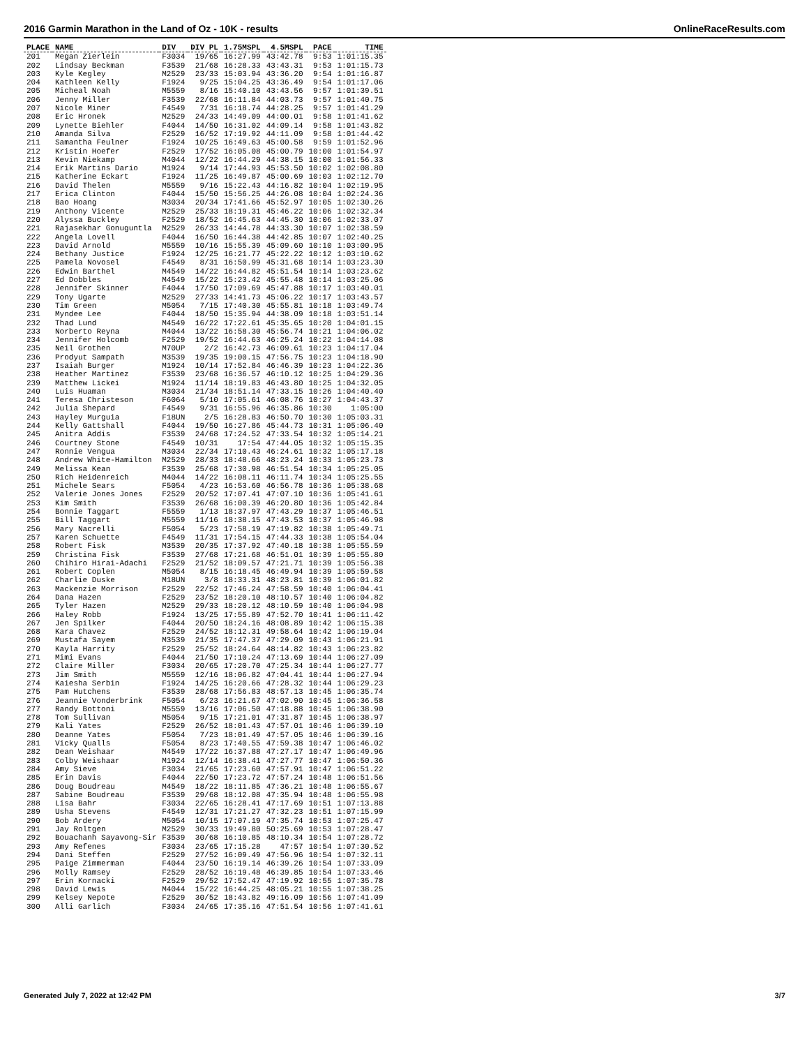2016 Garmin Marathon in the Land of Oz - 10K - results OnlineRaceResults.com
| PLACE | NAME | DIV | DIV PL | 1.75MSPL | 4.5MSPL | PACE | TIME |
| --- | --- | --- | --- | --- | --- | --- | --- |
| 201 | Megan Zierlein | F3034 | 19/65 | 16:27.99 | 43:42.78 | 9:53 | 1:01:15.35 |
| 202 | Lindsay Beckman | F3539 | 21/68 | 16:28.33 | 43:43.31 | 9:53 | 1:01:15.73 |
| 203 | Kyle Kegley | M2529 | 23/33 | 15:03.94 | 43:36.20 | 9:54 | 1:01:16.87 |
| 204 | Kathleen Kelly | F1924 | 9/25 | 15:04.25 | 43:36.49 | 9:54 | 1:01:17.06 |
| 205 | Micheal Noah | M5559 | 8/16 | 15:40.10 | 43:43.56 | 9:57 | 1:01:39.51 |
| 206 | Jenny Miller | F3539 | 22/68 | 16:11.84 | 44:03.73 | 9:57 | 1:01:40.75 |
| 207 | Nicole Miner | F4549 | 7/31 | 16:18.74 | 44:28.25 | 9:57 | 1:01:41.29 |
| 208 | Eric Hronek | M2529 | 24/33 | 14:49.09 | 44:00.01 | 9:58 | 1:01:41.62 |
| 209 | Lynette Biehler | F4044 | 14/50 | 16:31.02 | 44:09.14 | 9:58 | 1:01:43.82 |
| 210 | Amanda Silva | F2529 | 16/52 | 17:19.92 | 44:11.09 | 9:58 | 1:01:44.42 |
| 211 | Samantha Feulner | F1924 | 10/25 | 16:49.63 | 45:00.58 | 9:59 | 1:01:52.96 |
| 212 | Kristin Hoefer | F2529 | 17/52 | 16:05.08 | 45:00.79 | 10:00 | 1:01:54.97 |
| 213 | Kevin Niekamp | M4044 | 12/22 | 16:44.29 | 44:38.15 | 10:00 | 1:01:56.33 |
| 214 | Erik Martins Dario | M1924 | 9/14 | 17:44.93 | 45:53.50 | 10:02 | 1:02:08.80 |
| 215 | Katherine Eckart | F1924 | 11/25 | 16:49.87 | 45:00.69 | 10:03 | 1:02:12.70 |
| 216 | David Thelen | M5559 | 9/16 | 15:22.43 | 44:16.82 | 10:04 | 1:02:19.95 |
| 217 | Erica Clinton | F4044 | 15/50 | 15:56.25 | 44:26.08 | 10:04 | 1:02:24.36 |
| 218 | Bao Hoang | M3034 | 20/34 | 17:41.66 | 45:52.97 | 10:05 | 1:02:30.26 |
| 219 | Anthony Vicente | M2529 | 25/33 | 18:19.31 | 45:46.22 | 10:06 | 1:02:32.34 |
| 220 | Alyssa Buckley | F2529 | 18/52 | 16:45.63 | 44:45.30 | 10:06 | 1:02:33.07 |
| 221 | Rajasekhar Gonuguntla | M2529 | 26/33 | 14:44.78 | 44:33.30 | 10:07 | 1:02:38.59 |
| 222 | Angela Lovell | F4044 | 16/50 | 16:44.38 | 44:42.85 | 10:07 | 1:02:40.25 |
| 223 | David Arnold | M5559 | 10/16 | 15:55.39 | 45:09.60 | 10:10 | 1:03:00.95 |
| 224 | Bethany Justice | F1924 | 12/25 | 16:21.77 | 45:22.22 | 10:12 | 1:03:10.62 |
| 225 | Pamela Novosel | F4549 | 8/31 | 16:50.99 | 45:31.68 | 10:14 | 1:03:23.30 |
| 226 | Edwin Barthel | M4549 | 14/22 | 16:44.82 | 45:51.54 | 10:14 | 1:03:23.62 |
| 227 | Ed Dobbles | M4549 | 15/22 | 15:23.42 | 45:55.48 | 10:14 | 1:03:25.06 |
| 228 | Jennifer Skinner | F4044 | 17/50 | 17:09.69 | 45:47.88 | 10:17 | 1:03:40.01 |
| 229 | Tony Ugarte | M2529 | 27/33 | 14:41.73 | 45:06.22 | 10:17 | 1:03:43.57 |
| 230 | Tim Green | M5054 | 7/15 | 17:40.30 | 45:55.81 | 10:18 | 1:03:49.74 |
| 231 | Myndee Lee | F4044 | 18/50 | 15:35.94 | 44:38.09 | 10:18 | 1:03:51.14 |
| 232 | Thad Lund | M4549 | 16/22 | 17:22.61 | 45:35.65 | 10:20 | 1:04:01.15 |
| 233 | Norberto Reyna | M4044 | 13/22 | 16:58.30 | 45:56.74 | 10:21 | 1:04:06.02 |
| 234 | Jennifer Holcomb | F2529 | 19/52 | 16:44.63 | 46:25.24 | 10:22 | 1:04:14.08 |
| 235 | Neil Grothen | M70UP | 2/2 | 16:42.73 | 46:09.61 | 10:23 | 1:04:17.04 |
| 236 | Prodyut Sampath | M3539 | 19/35 | 19:00.15 | 47:56.75 | 10:23 | 1:04:18.90 |
| 237 | Isaiah Burger | M1924 | 10/14 | 17:52.84 | 46:46.39 | 10:23 | 1:04:22.36 |
| 238 | Heather Martinez | F3539 | 23/68 | 16:36.57 | 46:10.12 | 10:25 | 1:04:29.36 |
| 239 | Matthew Lickei | M1924 | 11/14 | 18:19.83 | 46:43.80 | 10:25 | 1:04:32.05 |
| 240 | Luis Huaman | M3034 | 21/34 | 18:51.14 | 47:33.15 | 10:26 | 1:04:40.40 |
| 241 | Teresa Christeson | F6064 | 5/10 | 17:05.61 | 46:08.76 | 10:27 | 1:04:43.37 |
| 242 | Julia Shepard | F4549 | 9/31 | 16:55.96 | 46:35.86 | 10:30 | 1:05:00 |
| 243 | Hayley Murguia | F18UN | 2/5 | 16:28.83 | 46:50.70 | 10:30 | 1:05:03.31 |
| 244 | Kelly Gattshall | F4044 | 19/50 | 16:27.86 | 45:44.73 | 10:31 | 1:05:06.40 |
| 245 | Anitra Addis | F3539 | 24/68 | 17:24.52 | 47:33.54 | 10:32 | 1:05:14.21 |
| 246 | Courtney Stone | F4549 | 10/31 | 17:54 | 47:44.05 | 10:32 | 1:05:15.35 |
| 247 | Ronnie Vengua | M3034 | 22/34 | 17:10.43 | 46:24.61 | 10:32 | 1:05:17.18 |
| 248 | Andrew White-Hamilton | M2529 | 28/33 | 18:48.66 | 48:23.24 | 10:33 | 1:05:23.73 |
| 249 | Melissa Kean | F3539 | 25/68 | 17:30.98 | 46:51.54 | 10:34 | 1:05:25.05 |
| 250 | Rich Heidenreich | M4044 | 14/22 | 16:08.11 | 46:11.74 | 10:34 | 1:05:25.55 |
| 251 | Michele Sears | F5054 | 4/23 | 16:53.60 | 46:56.78 | 10:36 | 1:05:38.68 |
| 252 | Valerie Jones Jones | F2529 | 20/52 | 17:07.41 | 47:07.10 | 10:36 | 1:05:41.61 |
| 253 | Kim Smith | F3539 | 26/68 | 16:00.39 | 46:20.80 | 10:36 | 1:05:42.84 |
| 254 | Bonnie Taggart | F5559 | 1/13 | 18:37.97 | 47:43.29 | 10:37 | 1:05:46.51 |
| 255 | Bill Taggart | M5559 | 11/16 | 18:38.15 | 47:43.53 | 10:37 | 1:05:46.98 |
| 256 | Mary Nacrelli | F5054 | 5/23 | 17:58.19 | 47:19.82 | 10:38 | 1:05:49.71 |
| 257 | Karen Schuette | F4549 | 11/31 | 17:54.15 | 47:44.33 | 10:38 | 1:05:54.04 |
| 258 | Robert Fisk | M3539 | 20/35 | 17:37.92 | 47:40.18 | 10:38 | 1:05:55.59 |
| 259 | Christina Fisk | F3539 | 27/68 | 17:21.68 | 46:51.01 | 10:39 | 1:05:55.80 |
| 260 | Chihiro Hirai-Adachi | F2529 | 21/52 | 18:09.57 | 47:21.71 | 10:39 | 1:05:56.38 |
| 261 | Robert Coplen | M5054 | 8/15 | 16:18.45 | 46:49.94 | 10:39 | 1:05:59.58 |
| 262 | Charlie Duske | M18UN | 3/8 | 18:33.31 | 48:23.81 | 10:39 | 1:06:01.82 |
| 263 | Mackenzie Morrison | F2529 | 22/52 | 17:46.24 | 47:58.59 | 10:40 | 1:06:04.41 |
| 264 | Dana Hazen | F2529 | 23/52 | 18:20.10 | 48:10.57 | 10:40 | 1:06:04.82 |
| 265 | Tyler Hazen | M2529 | 29/33 | 18:20.12 | 48:10.59 | 10:40 | 1:06:04.98 |
| 266 | Haley Robb | F1924 | 13/25 | 17:55.89 | 47:52.70 | 10:41 | 1:06:11.42 |
| 267 | Jen Spilker | F4044 | 20/50 | 18:24.16 | 48:08.89 | 10:42 | 1:06:15.38 |
| 268 | Kara Chavez | F2529 | 24/52 | 18:12.31 | 49:58.64 | 10:42 | 1:06:19.04 |
| 269 | Mustafa Sayem | M3539 | 21/35 | 17:47.37 | 47:29.09 | 10:43 | 1:06:21.91 |
| 270 | Kayla Harrity | F2529 | 25/52 | 18:24.64 | 48:14.82 | 10:43 | 1:06:23.82 |
| 271 | Mimi Evans | F4044 | 21/50 | 17:10.24 | 47:13.69 | 10:44 | 1:06:27.09 |
| 272 | Claire Miller | F3034 | 20/65 | 17:20.70 | 47:25.34 | 10:44 | 1:06:27.77 |
| 273 | Jim Smith | M5559 | 12/16 | 18:06.82 | 47:04.41 | 10:44 | 1:06:27.94 |
| 274 | Kaiesha Serbin | F1924 | 14/25 | 16:20.66 | 47:28.32 | 10:44 | 1:06:29.23 |
| 275 | Pam Hutchens | F3539 | 28/68 | 17:56.83 | 48:57.13 | 10:45 | 1:06:35.74 |
| 276 | Jeannie Vonderbrink | F5054 | 6/23 | 16:21.67 | 47:02.90 | 10:45 | 1:06:36.58 |
| 277 | Randy Bottoni | M5559 | 13/16 | 17:06.50 | 47:18.88 | 10:45 | 1:06:38.90 |
| 278 | Tom Sullivan | M5054 | 9/15 | 17:21.01 | 47:31.87 | 10:45 | 1:06:38.97 |
| 279 | Kali Yates | F2529 | 26/52 | 18:01.43 | 47:57.01 | 10:46 | 1:06:39.10 |
| 280 | Deanne Yates | F5054 | 7/23 | 18:01.49 | 47:57.05 | 10:46 | 1:06:39.16 |
| 281 | Vicky Qualls | F5054 | 8/23 | 17:40.55 | 47:59.38 | 10:47 | 1:06:46.02 |
| 282 | Dean Weishaar | M4549 | 17/22 | 16:37.88 | 47:27.17 | 10:47 | 1:06:49.96 |
| 283 | Colby Weishaar | M1924 | 12/14 | 16:38.41 | 47:27.77 | 10:47 | 1:06:50.36 |
| 284 | Amy Sieve | F3034 | 21/65 | 17:23.60 | 47:57.91 | 10:47 | 1:06:51.22 |
| 285 | Erin Davis | F4044 | 22/50 | 17:23.72 | 47:57.24 | 10:48 | 1:06:51.56 |
| 286 | Doug Boudreau | M4549 | 18/22 | 18:11.85 | 47:36.21 | 10:48 | 1:06:55.67 |
| 287 | Sabine Boudreau | F3539 | 29/68 | 18:12.08 | 47:35.94 | 10:48 | 1:06:55.98 |
| 288 | Lisa Bahr | F3034 | 22/65 | 16:28.41 | 47:17.69 | 10:51 | 1:07:13.88 |
| 289 | Usha Stevens | F4549 | 12/31 | 17:21.27 | 47:32.23 | 10:51 | 1:07:15.99 |
| 290 | Bob Ardery | M5054 | 10/15 | 17:07.19 | 47:35.74 | 10:53 | 1:07:25.47 |
| 291 | Jay Roltgen | M2529 | 30/33 | 19:49.80 | 50:25.69 | 10:53 | 1:07:28.47 |
| 292 | Bouachanh Sayavong-Sir | F3539 | 30/68 | 16:10.85 | 48:10.34 | 10:54 | 1:07:28.72 |
| 293 | Amy Refenes | F3034 | 23/65 | 17:15.28 | 47:57 | 10:54 | 1:07:30.52 |
| 294 | Dani Steffen | F2529 | 27/52 | 16:09.49 | 47:56.96 | 10:54 | 1:07:32.11 |
| 295 | Paige Zimmerman | F4044 | 23/50 | 16:19.14 | 46:39.26 | 10:54 | 1:07:33.09 |
| 296 | Molly Ramsey | F2529 | 28/52 | 16:19.48 | 46:39.85 | 10:54 | 1:07:33.46 |
| 297 | Erin Kornacki | F2529 | 29/52 | 17:52.47 | 47:19.92 | 10:55 | 1:07:35.78 |
| 298 | David Lewis | M4044 | 15/22 | 16:44.25 | 48:05.21 | 10:55 | 1:07:38.25 |
| 299 | Kelsey Nepote | F2529 | 30/52 | 18:43.82 | 49:16.09 | 10:56 | 1:07:41.09 |
| 300 | Alli Garlich | F3034 | 24/65 | 17:35.16 | 47:51.54 | 10:56 | 1:07:41.61 |
Generated July 7, 2022 at 12:42 PM 3/7